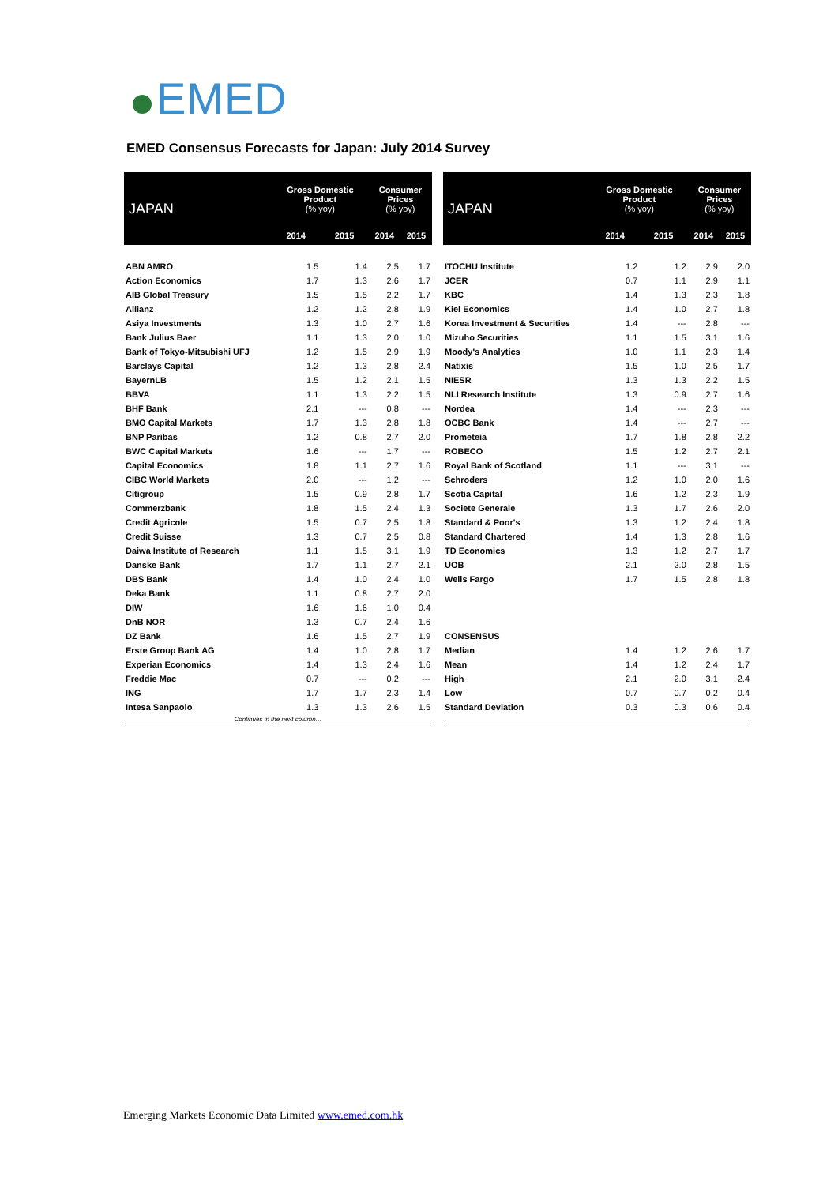EMED
EMED Consensus Forecasts for Japan: July 2014 Survey
| JAPAN | Gross Domestic Product (% yoy) | | Consumer Prices (% yoy) | |
| --- | --- | --- | --- | --- |
| | 2014 | 2015 | 2014 | 2015 |
| ABN AMRO | 1.5 | 1.4 | 2.5 | 1.7 |
| Action Economics | 1.7 | 1.3 | 2.6 | 1.7 |
| AIB Global Treasury | 1.5 | 1.5 | 2.2 | 1.7 |
| Allianz | 1.2 | 1.2 | 2.8 | 1.9 |
| Asiya Investments | 1.3 | 1.0 | 2.7 | 1.6 |
| Bank Julius Baer | 1.1 | 1.3 | 2.0 | 1.0 |
| Bank of Tokyo-Mitsubishi UFJ | 1.2 | 1.5 | 2.9 | 1.9 |
| Barclays Capital | 1.2 | 1.3 | 2.8 | 2.4 |
| BayernLB | 1.5 | 1.2 | 2.1 | 1.5 |
| BBVA | 1.1 | 1.3 | 2.2 | 1.5 |
| BHF Bank | 2.1 | --- | 0.8 | --- |
| BMO Capital Markets | 1.7 | 1.3 | 2.8 | 1.8 |
| BNP Paribas | 1.2 | 0.8 | 2.7 | 2.0 |
| BWC Capital Markets | 1.6 | --- | 1.7 | --- |
| Capital Economics | 1.8 | 1.1 | 2.7 | 1.6 |
| CIBC World Markets | 2.0 | --- | 1.2 | --- |
| Citigroup | 1.5 | 0.9 | 2.8 | 1.7 |
| Commerzbank | 1.8 | 1.5 | 2.4 | 1.3 |
| Credit Agricole | 1.5 | 0.7 | 2.5 | 1.8 |
| Credit Suisse | 1.3 | 0.7 | 2.5 | 0.8 |
| Daiwa Institute of Research | 1.1 | 1.5 | 3.1 | 1.9 |
| Danske Bank | 1.7 | 1.1 | 2.7 | 2.1 |
| DBS Bank | 1.4 | 1.0 | 2.4 | 1.0 |
| Deka Bank | 1.1 | 0.8 | 2.7 | 2.0 |
| DIW | 1.6 | 1.6 | 1.0 | 0.4 |
| DnB NOR | 1.3 | 0.7 | 2.4 | 1.6 |
| DZ Bank | 1.6 | 1.5 | 2.7 | 1.9 |
| Erste Group Bank AG | 1.4 | 1.0 | 2.8 | 1.7 |
| Experian Economics | 1.4 | 1.3 | 2.4 | 1.6 |
| Freddie Mac | 0.7 | --- | 0.2 | --- |
| ING | 1.7 | 1.7 | 2.3 | 1.4 |
| Intesa Sanpaolo | 1.3 | 1.3 | 2.6 | 1.5 |
| Continues in the next column… | | | | |
| JAPAN | Gross Domestic Product (% yoy) | | Consumer Prices (% yoy) | |
| --- | --- | --- | --- | --- |
| | 2014 | 2015 | 2014 | 2015 |
| ITOCHU Institute | 1.2 | 1.2 | 2.9 | 2.0 |
| JCER | 0.7 | 1.1 | 2.9 | 1.1 |
| KBC | 1.4 | 1.3 | 2.3 | 1.8 |
| Kiel Economics | 1.4 | 1.0 | 2.7 | 1.8 |
| Korea Investment & Securities | 1.4 | --- | 2.8 | --- |
| Mizuho Securities | 1.1 | 1.5 | 3.1 | 1.6 |
| Moody's Analytics | 1.0 | 1.1 | 2.3 | 1.4 |
| Natixis | 1.5 | 1.0 | 2.5 | 1.7 |
| NIESR | 1.3 | 1.3 | 2.2 | 1.5 |
| NLI Research Institute | 1.3 | 0.9 | 2.7 | 1.6 |
| Nordea | 1.4 | --- | 2.3 | --- |
| OCBC Bank | 1.4 | --- | 2.7 | --- |
| Prometeia | 1.7 | 1.8 | 2.8 | 2.2 |
| ROBECO | 1.5 | 1.2 | 2.7 | 2.1 |
| Royal Bank of Scotland | 1.1 | --- | 3.1 | --- |
| Schroders | 1.2 | 1.0 | 2.0 | 1.6 |
| Scotia Capital | 1.6 | 1.2 | 2.3 | 1.9 |
| Societe Generale | 1.3 | 1.7 | 2.6 | 2.0 |
| Standard & Poor's | 1.3 | 1.2 | 2.4 | 1.8 |
| Standard Chartered | 1.4 | 1.3 | 2.8 | 1.6 |
| TD Economics | 1.3 | 1.2 | 2.7 | 1.7 |
| UOB | 2.1 | 2.0 | 2.8 | 1.5 |
| Wells Fargo | 1.7 | 1.5 | 2.8 | 1.8 |
| CONSENSUS | | | | |
| Median | 1.4 | 1.2 | 2.6 | 1.7 |
| Mean | 1.4 | 1.2 | 2.4 | 1.7 |
| High | 2.1 | 2.0 | 3.1 | 2.4 |
| Low | 0.7 | 0.7 | 0.2 | 0.4 |
| Standard Deviation | 0.3 | 0.3 | 0.6 | 0.4 |
Emerging Markets Economic Data Limited www.emed.com.hk